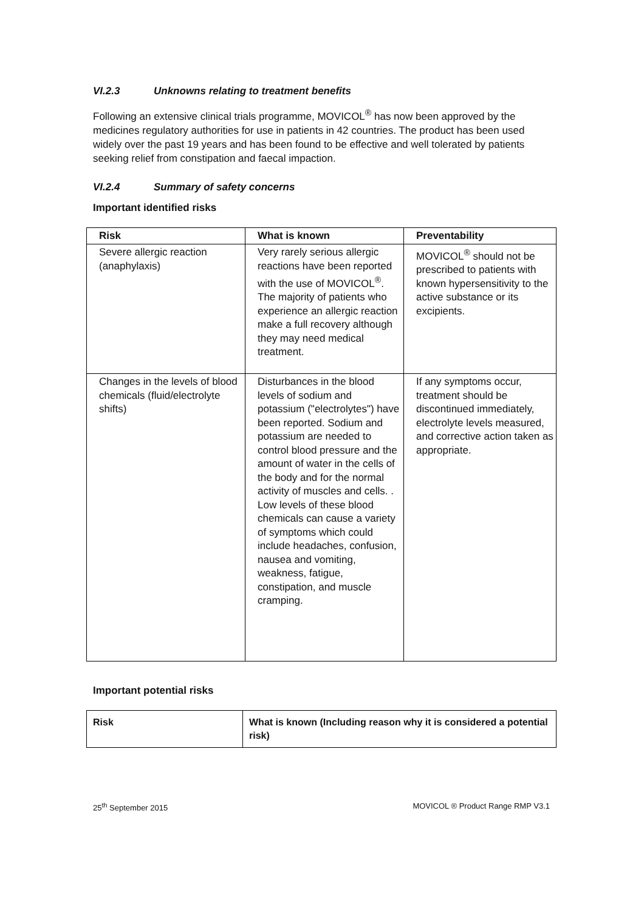VI.2.3 Unknowns relating to treatment benefits
Following an extensive clinical trials programme, MOVICOL<sup>®</sup> has now been approved by the medicines regulatory authorities for use in patients in 42 countries. The product has been used widely over the past 19 years and has been found to be effective and well tolerated by patients seeking relief from constipation and faecal impaction.
VI.2.4 Summary of safety concerns
Important identified risks
| Risk | What is known | Preventability |
| --- | --- | --- |
| Severe allergic reaction (anaphylaxis) | Very rarely serious allergic reactions have been reported with the use of MOVICOL<sup>®</sup>. The majority of patients who experience an allergic reaction make a full recovery although they may need medical treatment. | MOVICOL<sup>®</sup> should not be prescribed to patients with known hypersensitivity to the active substance or its excipients. |
| Changes in the levels of blood chemicals (fluid/electrolyte shifts) | Disturbances in the blood levels of sodium and potassium ("electrolytes") have been reported. Sodium and potassium are needed to control blood pressure and the amount of water in the cells of the body and for the normal activity of muscles and cells. . Low levels of these blood chemicals can cause a variety of symptoms which could include headaches, confusion, nausea and vomiting, weakness, fatigue, constipation, and muscle cramping. | If any symptoms occur, treatment should be discontinued immediately, electrolyte levels measured, and corrective action taken as appropriate. |
Important potential risks
| Risk | What is known (Including reason why it is considered a potential risk) |
| --- | --- |
25<sup>th</sup> September 2015 MOVICOL ® Product Range RMP V3.1